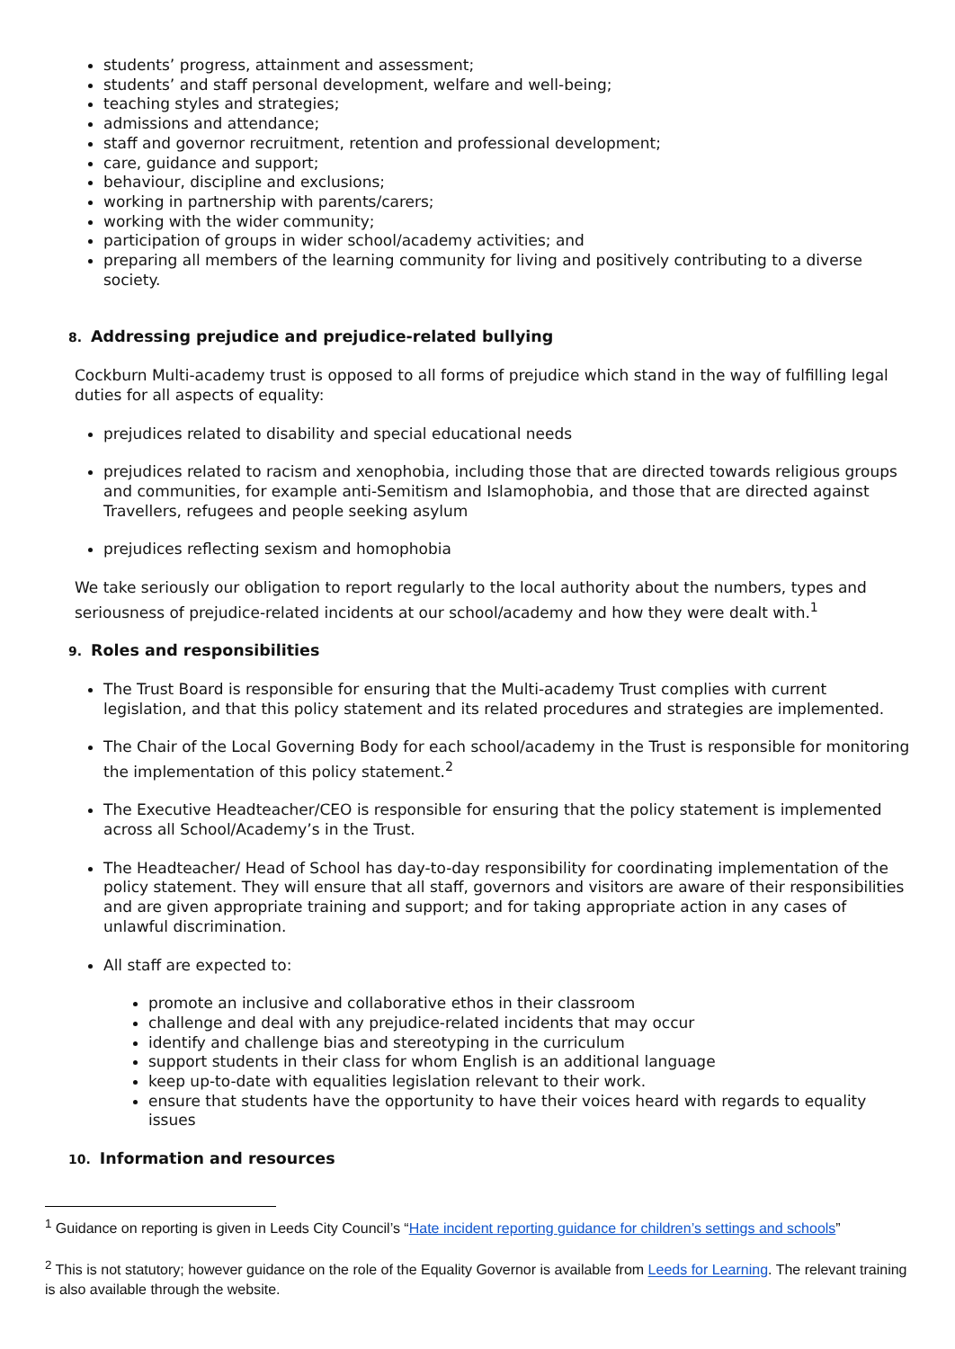students’ progress, attainment and assessment;
students’ and staff personal development, welfare and well-being;
teaching styles and strategies;
admissions and attendance;
staff and governor recruitment, retention and professional development;
care, guidance and support;
behaviour, discipline and exclusions;
working in partnership with parents/carers;
working with the wider community;
participation of groups in wider school/academy activities; and
preparing all members of the learning community for living and positively contributing to a diverse society.
8. Addressing prejudice and prejudice-related bullying
Cockburn Multi-academy trust is opposed to all forms of prejudice which stand in the way of fulfilling legal duties for all aspects of equality:
prejudices related to disability and special educational needs
prejudices related to racism and xenophobia, including those that are directed towards religious groups and communities, for example anti-Semitism and Islamophobia, and those that are directed against Travellers, refugees and people seeking asylum
prejudices reflecting sexism and homophobia
We take seriously our obligation to report regularly to the local authority about the numbers, types and seriousness of prejudice-related incidents at our school/academy and how they were dealt with.<sup>1</sup>
9. Roles and responsibilities
The Trust Board is responsible for ensuring that the Multi-academy Trust complies with current legislation, and that this policy statement and its related procedures and strategies are implemented.
The Chair of the Local Governing Body for each school/academy in the Trust is responsible for monitoring the implementation of this policy statement.<sup>2</sup>
The Executive Headteacher/CEO is responsible for ensuring that the policy statement is implemented across all School/Academy’s in the Trust.
The Headteacher/ Head of School has day-to-day responsibility for coordinating implementation of the policy statement. They will ensure that all staff, governors and visitors are aware of their responsibilities and are given appropriate training and support; and for taking appropriate action in any cases of unlawful discrimination.
All staff are expected to:
promote an inclusive and collaborative ethos in their classroom
challenge and deal with any prejudice-related incidents that may occur
identify and challenge bias and stereotyping in the curriculum
support students in their class for whom English is an additional language
keep up-to-date with equalities legislation relevant to their work.
ensure that students have the opportunity to have their voices heard with regards to equality issues
10. Information and resources
<sup>1</sup> Guidance on reporting is given in Leeds City Council’s “Hate incident reporting guidance for children’s settings and schools”
<sup>2</sup> This is not statutory; however guidance on the role of the Equality Governor is available from Leeds for Learning. The relevant training is also available through the website.